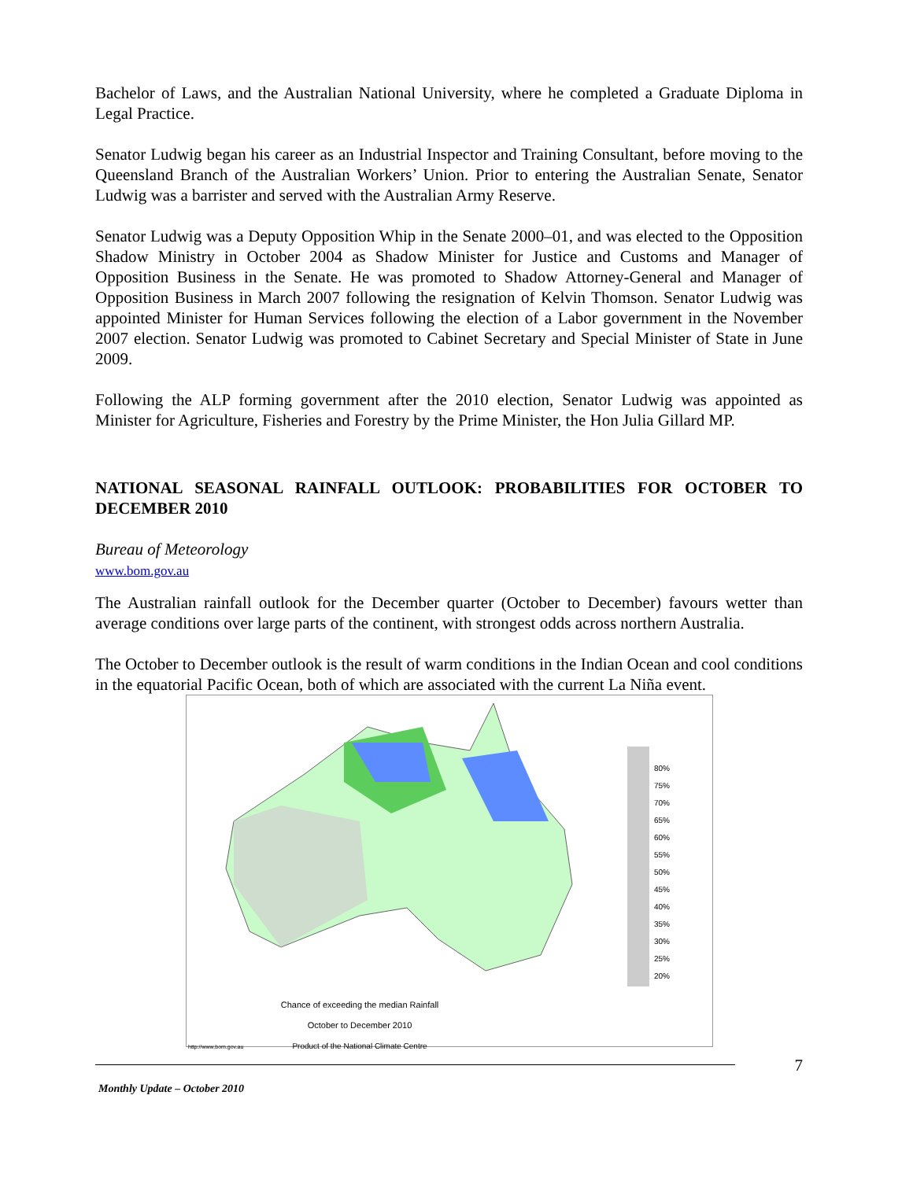Bachelor of Laws, and the Australian National University, where he completed a Graduate Diploma in Legal Practice.
Senator Ludwig began his career as an Industrial Inspector and Training Consultant, before moving to the Queensland Branch of the Australian Workers’ Union. Prior to entering the Australian Senate, Senator Ludwig was a barrister and served with the Australian Army Reserve.
Senator Ludwig was a Deputy Opposition Whip in the Senate 2000–01, and was elected to the Opposition Shadow Ministry in October 2004 as Shadow Minister for Justice and Customs and Manager of Opposition Business in the Senate. He was promoted to Shadow Attorney-General and Manager of Opposition Business in March 2007 following the resignation of Kelvin Thomson. Senator Ludwig was appointed Minister for Human Services following the election of a Labor government in the November 2007 election. Senator Ludwig was promoted to Cabinet Secretary and Special Minister of State in June 2009.
Following the ALP forming government after the 2010 election, Senator Ludwig was appointed as Minister for Agriculture, Fisheries and Forestry by the Prime Minister, the Hon Julia Gillard MP.
NATIONAL SEASONAL RAINFALL OUTLOOK: PROBABILITIES FOR OCTOBER TO DECEMBER 2010
Bureau of Meteorology
www.bom.gov.au
The Australian rainfall outlook for the December quarter (October to December) favours wetter than average conditions over large parts of the continent, with strongest odds across northern Australia.
The October to December outlook is the result of warm conditions in the Indian Ocean and cool conditions in the equatorial Pacific Ocean, both of which are associated with the current La Niña event.
80%
75%
70%
65%
60%
55%
50%
45%
40%
35%
30%
25%
20%
Chance of exceeding the median Rainfall
October to December 2010
Product of the National Climate Centre
http://www.bom.gov.au
7
Monthly Update – October 2010